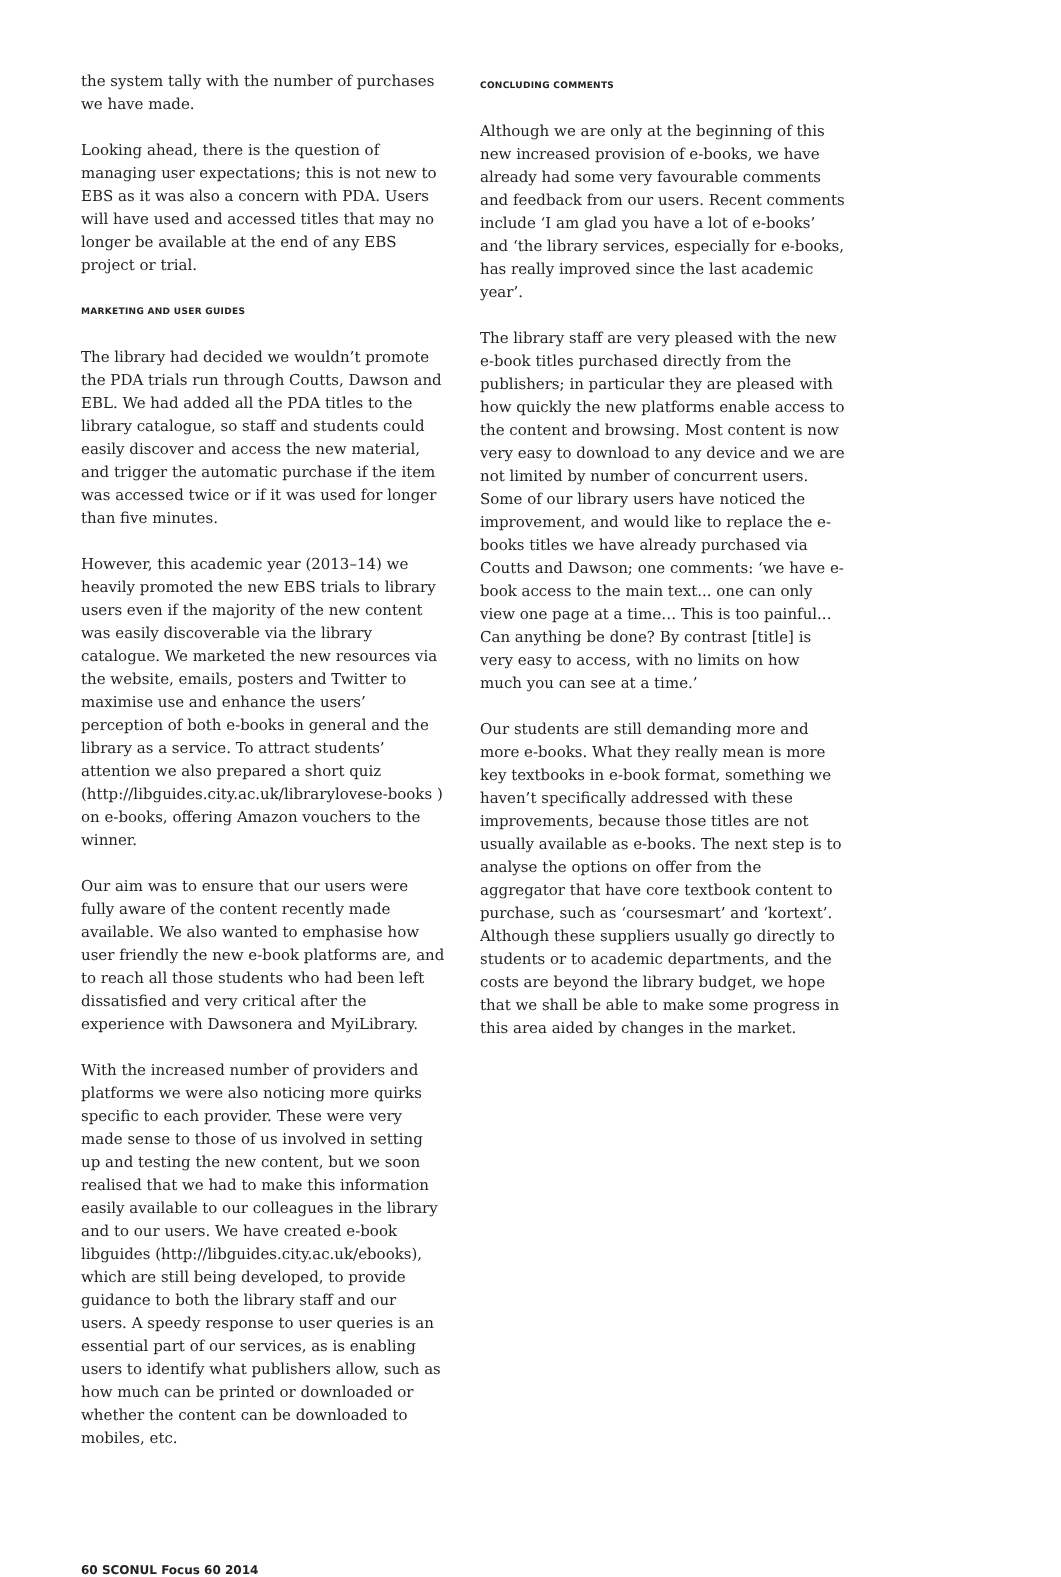the system tally with the number of purchases we have made.
Looking ahead, there is the question of managing user expectations; this is not new to EBS as it was also a concern with PDA. Users will have used and accessed titles that may no longer be available at the end of any EBS project or trial.
MARKETING AND USER GUIDES
The library had decided we wouldn’t promote the PDA trials run through Coutts, Dawson and EBL. We had added all the PDA titles to the library catalogue, so staff and students could easily discover and access the new material, and trigger the automatic purchase if the item was accessed twice or if it was used for longer than five minutes.
However, this academic year (2013–14) we heavily promoted the new EBS trials to library users even if the majority of the new content was easily discoverable via the library catalogue. We marketed the new resources via the website, emails, posters and Twitter to maximise use and enhance the users’ perception of both e-books in general and the library as a service. To attract students’ attention we also prepared a short quiz (http://libguides.city.ac.uk/librarylovese-books ) on e-books, offering Amazon vouchers to the winner.
Our aim was to ensure that our users were fully aware of the content recently made available. We also wanted to emphasise how user friendly the new e-book platforms are, and to reach all those students who had been left dissatisfied and very critical after the experience with Dawsonera and MyiLibrary.
With the increased number of providers and platforms we were also noticing more quirks specific to each provider. These were very made sense to those of us involved in setting up and testing the new content, but we soon realised that we had to make this information easily available to our colleagues in the library and to our users. We have created e-book libguides (http://libguides.city.ac.uk/ebooks), which are still being developed, to provide guidance to both the library staff and our users. A speedy response to user queries is an essential part of our services, as is enabling users to identify what publishers allow, such as how much can be printed or downloaded or whether the content can be downloaded to mobiles, etc.
CONCLUDING COMMENTS
Although we are only at the beginning of this new increased provision of e-books, we have already had some very favourable comments and feedback from our users. Recent comments include ‘I am glad you have a lot of e-books’ and ‘the library services, especially for e-books, has really improved since the last academic year’.
The library staff are very pleased with the new e-book titles purchased directly from the publishers; in particular they are pleased with how quickly the new platforms enable access to the content and browsing. Most content is now very easy to download to any device and we are not limited by number of concurrent users. Some of our library users have noticed the improvement, and would like to replace the e-books titles we have already purchased via Coutts and Dawson; one comments: ‘we have e-book access to the main text... one can only view one page at a time… This is too painful... Can anything be done? By contrast [title] is very easy to access, with no limits on how much you can see at a time.’
Our students are still demanding more and more e-books. What they really mean is more key textbooks in e-book format, something we haven’t specifically addressed with these improvements, because those titles are not usually available as e-books. The next step is to analyse the options on offer from the aggregator that have core textbook content to purchase, such as ‘coursesmart’ and ‘kortext’. Although these suppliers usually go directly to students or to academic departments, and the costs are beyond the library budget, we hope that we shall be able to make some progress in this area aided by changes in the market.
60 SCONUL Focus 60 2014